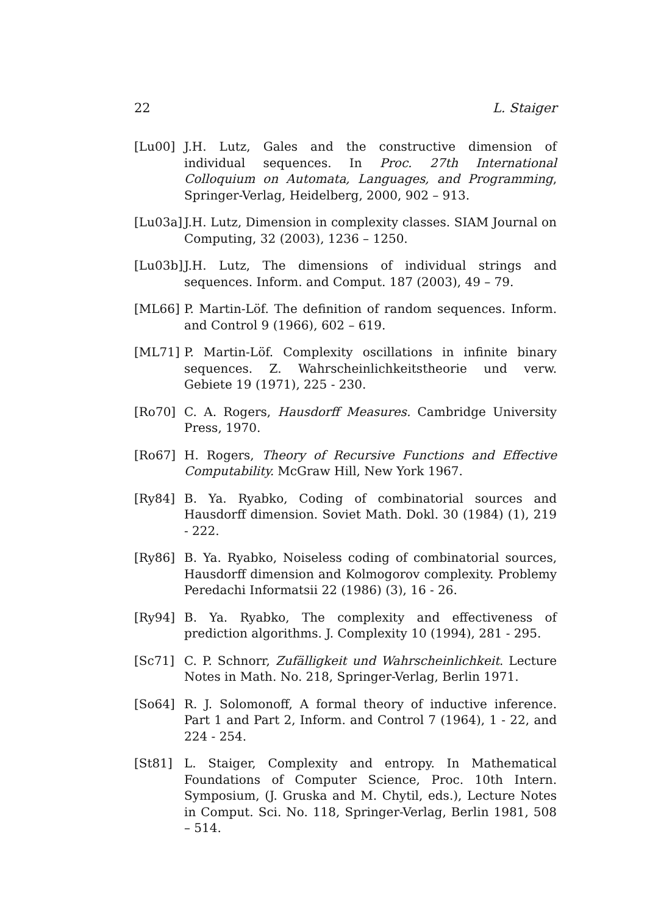22 L. Staiger
[Lu00] J.H. Lutz, Gales and the constructive dimension of individual sequences. In Proc. 27th International Colloquium on Automata, Languages, and Programming, Springer-Verlag, Heidelberg, 2000, 902 – 913.
[Lu03a]
J.H. Lutz, Dimension in complexity classes. SIAM Journal on Computing, 32 (2003), 1236 – 1250.
[Lu03b]
J.H. Lutz, The dimensions of individual strings and sequences. Inform. and Comput. 187 (2003), 49 – 79.
[ML66] P. Martin-Löf. The definition of random sequences. Inform. and Control 9 (1966), 602 – 619.
[ML71] P. Martin-Löf. Complexity oscillations in infinite binary sequences. Z. Wahrscheinlichkeitstheorie und verw. Gebiete 19 (1971), 225 - 230.
[Ro70] C. A. Rogers, Hausdorff Measures. Cambridge University Press, 1970.
[Ro67] H. Rogers, Theory of Recursive Functions and Effective Computability. McGraw Hill, New York 1967.
[Ry84] B. Ya. Ryabko, Coding of combinatorial sources and Hausdorff dimension. Soviet Math. Dokl. 30 (1984) (1), 219 - 222.
[Ry86] B. Ya. Ryabko, Noiseless coding of combinatorial sources, Hausdorff dimension and Kolmogorov complexity. Problemy Peredachi Informatsii 22 (1986) (3), 16 - 26.
[Ry94] B. Ya. Ryabko, The complexity and effectiveness of prediction algorithms. J. Complexity 10 (1994), 281 - 295.
[Sc71] C. P. Schnorr, Zufälligkeit und Wahrscheinlichkeit. Lecture Notes in Math. No. 218, Springer-Verlag, Berlin 1971.
[So64] R. J. Solomonoff, A formal theory of inductive inference. Part 1 and Part 2, Inform. and Control 7 (1964), 1 - 22, and 224 - 254.
[St81] L. Staiger, Complexity and entropy. In Mathematical Foundations of Computer Science, Proc. 10th Intern. Symposium, (J. Gruska and M. Chytil, eds.), Lecture Notes in Comput. Sci. No. 118, Springer-Verlag, Berlin 1981, 508 – 514.